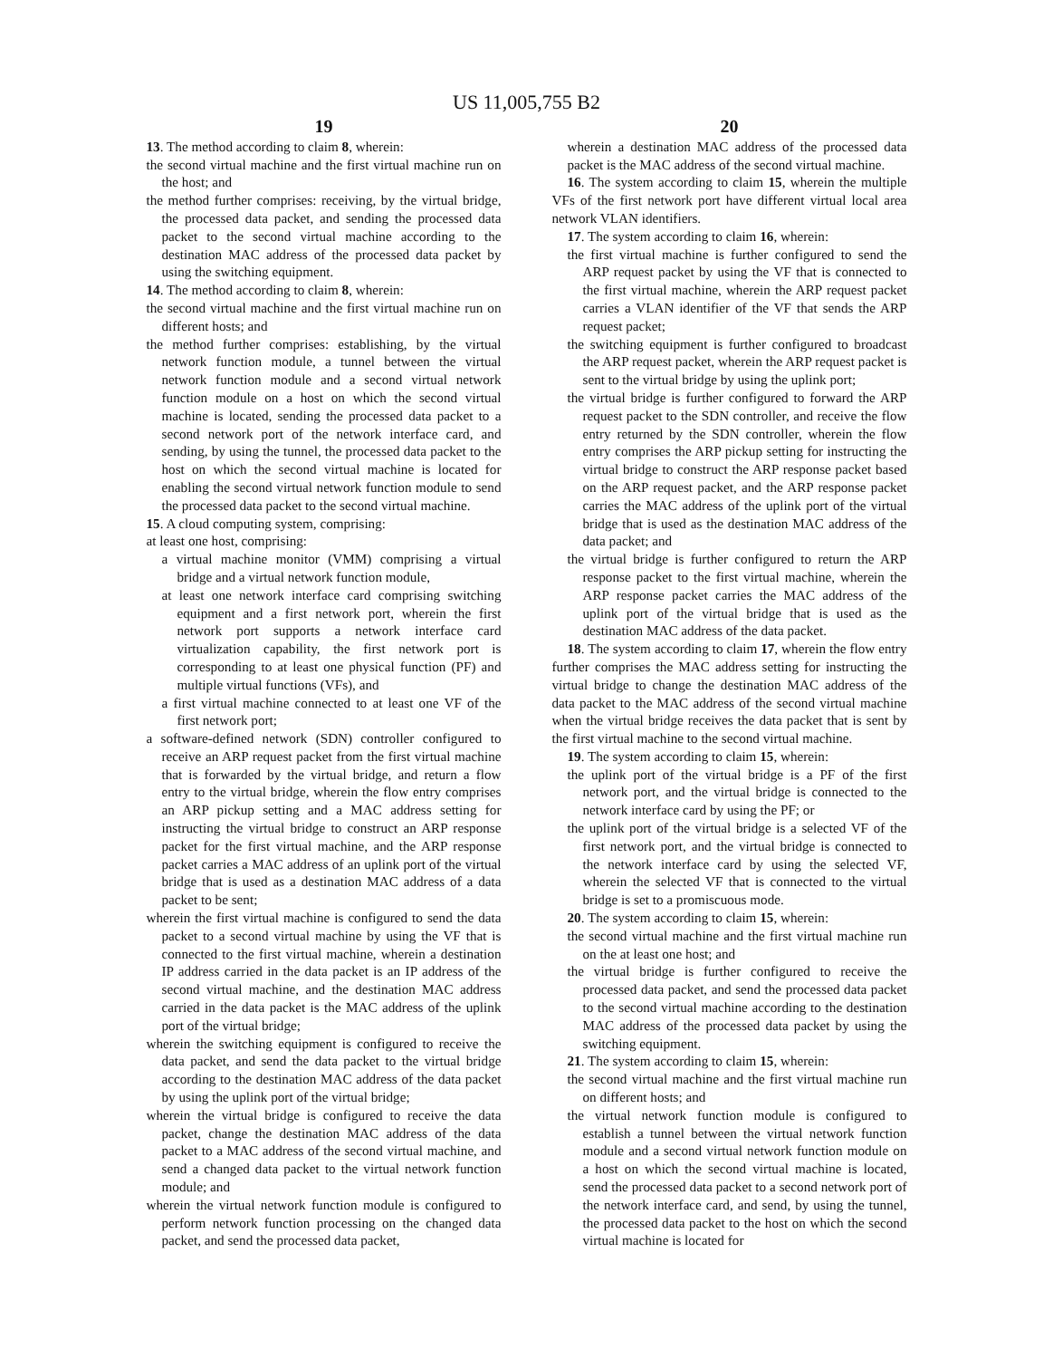US 11,005,755 B2
19
13. The method according to claim 8, wherein:
the second virtual machine and the first virtual machine run on the host; and
the method further comprises: receiving, by the virtual bridge, the processed data packet, and sending the processed data packet to the second virtual machine according to the destination MAC address of the processed data packet by using the switching equipment.
14. The method according to claim 8, wherein:
the second virtual machine and the first virtual machine run on different hosts; and
the method further comprises: establishing, by the virtual network function module, a tunnel between the virtual network function module and a second virtual network function module on a host on which the second virtual machine is located, sending the processed data packet to a second network port of the network interface card, and sending, by using the tunnel, the processed data packet to the host on which the second virtual machine is located for enabling the second virtual network function module to send the processed data packet to the second virtual machine.
15. A cloud computing system, comprising:
at least one host, comprising:
a virtual machine monitor (VMM) comprising a virtual bridge and a virtual network function module,
at least one network interface card comprising switching equipment and a first network port, wherein the first network port supports a network interface card virtualization capability, the first network port is corresponding to at least one physical function (PF) and multiple virtual functions (VFs), and
a first virtual machine connected to at least one VF of the first network port;
a software-defined network (SDN) controller configured to receive an ARP request packet from the first virtual machine that is forwarded by the virtual bridge, and return a flow entry to the virtual bridge, wherein the flow entry comprises an ARP pickup setting and a MAC address setting for instructing the virtual bridge to construct an ARP response packet for the first virtual machine, and the ARP response packet carries a MAC address of an uplink port of the virtual bridge that is used as a destination MAC address of a data packet to be sent;
wherein the first virtual machine is configured to send the data packet to a second virtual machine by using the VF that is connected to the first virtual machine, wherein a destination IP address carried in the data packet is an IP address of the second virtual machine, and the destination MAC address carried in the data packet is the MAC address of the uplink port of the virtual bridge;
wherein the switching equipment is configured to receive the data packet, and send the data packet to the virtual bridge according to the destination MAC address of the data packet by using the uplink port of the virtual bridge;
wherein the virtual bridge is configured to receive the data packet, change the destination MAC address of the data packet to a MAC address of the second virtual machine, and send a changed data packet to the virtual network function module; and
wherein the virtual network function module is configured to perform network function processing on the changed data packet, and send the processed data packet,
20
wherein a destination MAC address of the processed data packet is the MAC address of the second virtual machine.
16. The system according to claim 15, wherein the multiple VFs of the first network port have different virtual local area network VLAN identifiers.
17. The system according to claim 16, wherein:
the first virtual machine is further configured to send the ARP request packet by using the VF that is connected to the first virtual machine, wherein the ARP request packet carries a VLAN identifier of the VF that sends the ARP request packet;
the switching equipment is further configured to broadcast the ARP request packet, wherein the ARP request packet is sent to the virtual bridge by using the uplink port;
the virtual bridge is further configured to forward the ARP request packet to the SDN controller, and receive the flow entry returned by the SDN controller, wherein the flow entry comprises the ARP pickup setting for instructing the virtual bridge to construct the ARP response packet based on the ARP request packet, and the ARP response packet carries the MAC address of the uplink port of the virtual bridge that is used as the destination MAC address of the data packet; and
the virtual bridge is further configured to return the ARP response packet to the first virtual machine, wherein the ARP response packet carries the MAC address of the uplink port of the virtual bridge that is used as the destination MAC address of the data packet.
18. The system according to claim 17, wherein the flow entry further comprises the MAC address setting for instructing the virtual bridge to change the destination MAC address of the data packet to the MAC address of the second virtual machine when the virtual bridge receives the data packet that is sent by the first virtual machine to the second virtual machine.
19. The system according to claim 15, wherein:
the uplink port of the virtual bridge is a PF of the first network port, and the virtual bridge is connected to the network interface card by using the PF; or
the uplink port of the virtual bridge is a selected VF of the first network port, and the virtual bridge is connected to the network interface card by using the selected VF, wherein the selected VF that is connected to the virtual bridge is set to a promiscuous mode.
20. The system according to claim 15, wherein:
the second virtual machine and the first virtual machine run on the at least one host; and
the virtual bridge is further configured to receive the processed data packet, and send the processed data packet to the second virtual machine according to the destination MAC address of the processed data packet by using the switching equipment.
21. The system according to claim 15, wherein:
the second virtual machine and the first virtual machine run on different hosts; and
the virtual network function module is configured to establish a tunnel between the virtual network function module and a second virtual network function module on a host on which the second virtual machine is located, send the processed data packet to a second network port of the network interface card, and send, by using the tunnel, the processed data packet to the host on which the second virtual machine is located for